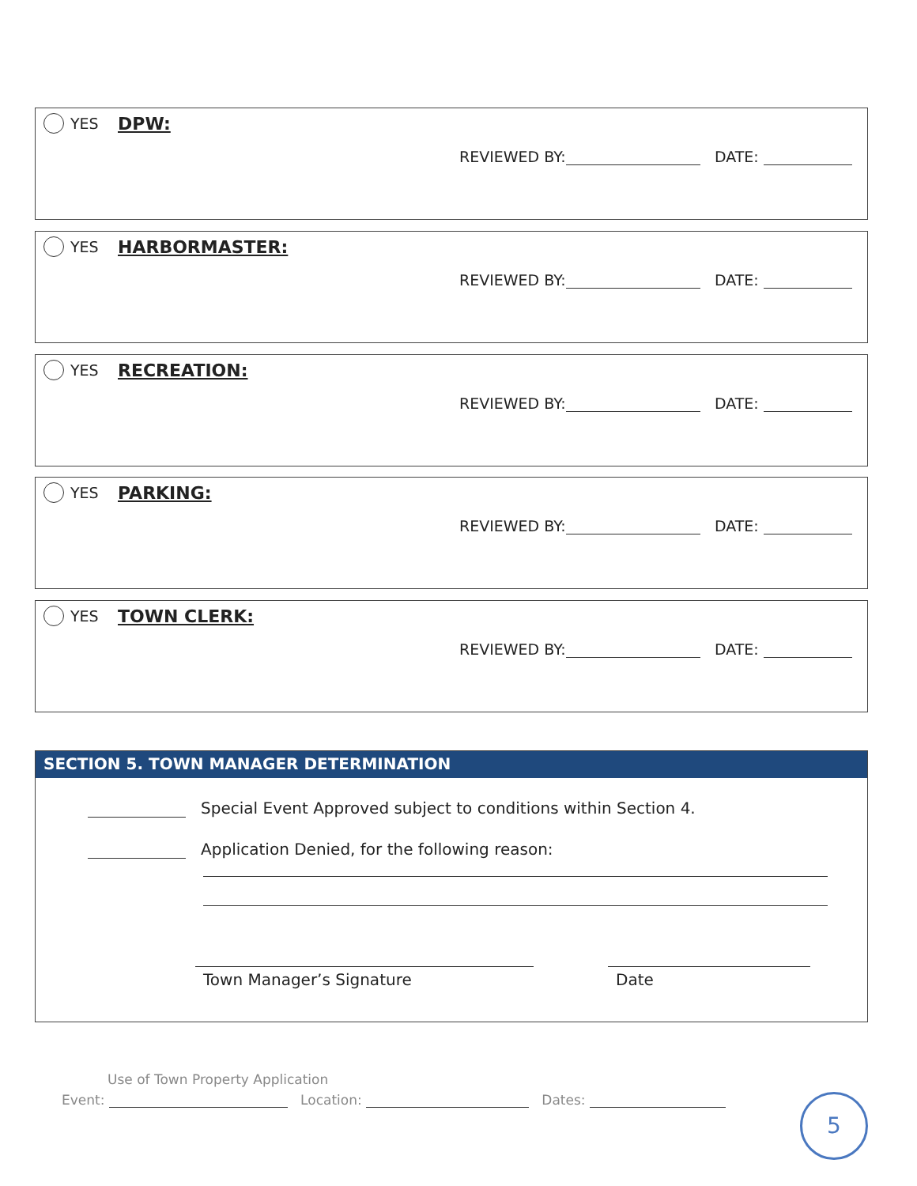YES DPW:
REVIEWED BY: DATE:
YES HARBORMASTER:
REVIEWED BY: DATE:
YES RECREATION:
REVIEWED BY: DATE:
YES PARKING:
REVIEWED BY: DATE:
YES TOWN CLERK:
REVIEWED BY: DATE:
SECTION 5. TOWN MANAGER DETERMINATION
Special Event Approved subject to conditions within Section 4.
Application Denied, for the following reason:
Town Manager’s Signature Date
Use of Town Property Application
Event: Location: Dates:
5